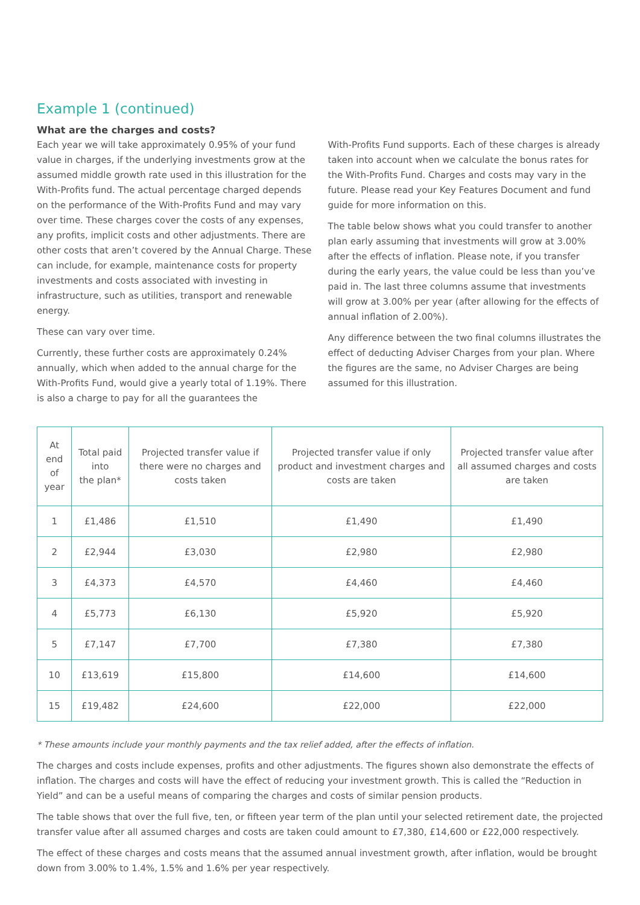Example 1 (continued)
What are the charges and costs?
Each year we will take approximately 0.95% of your fund value in charges, if the underlying investments grow at the assumed middle growth rate used in this illustration for the With-Profits fund. The actual percentage charged depends on the performance of the With-Profits Fund and may vary over time. These charges cover the costs of any expenses, any profits, implicit costs and other adjustments. There are other costs that aren’t covered by the Annual Charge. These can include, for example, maintenance costs for property investments and costs associated with investing in infrastructure, such as utilities, transport and renewable energy.
These can vary over time.
Currently, these further costs are approximately 0.24% annually, which when added to the annual charge for the With-Profits Fund, would give a yearly total of 1.19%. There is also a charge to pay for all the guarantees the
With-Profits Fund supports. Each of these charges is already taken into account when we calculate the bonus rates for the With-Profits Fund. Charges and costs may vary in the future. Please read your Key Features Document and fund guide for more information on this.
The table below shows what you could transfer to another plan early assuming that investments will grow at 3.00% after the effects of inflation. Please note, if you transfer during the early years, the value could be less than you’ve paid in. The last three columns assume that investments will grow at 3.00% per year (after allowing for the effects of annual inflation of 2.00%).
Any difference between the two final columns illustrates the effect of deducting Adviser Charges from your plan. Where the figures are the same, no Adviser Charges are being assumed for this illustration.
| At end of year | Total paid into the plan* | Projected transfer value if there were no charges and costs taken | Projected transfer value if only product and investment charges and costs are taken | Projected transfer value after all assumed charges and costs are taken |
| --- | --- | --- | --- | --- |
| 1 | £1,486 | £1,510 | £1,490 | £1,490 |
| 2 | £2,944 | £3,030 | £2,980 | £2,980 |
| 3 | £4,373 | £4,570 | £4,460 | £4,460 |
| 4 | £5,773 | £6,130 | £5,920 | £5,920 |
| 5 | £7,147 | £7,700 | £7,380 | £7,380 |
| 10 | £13,619 | £15,800 | £14,600 | £14,600 |
| 15 | £19,482 | £24,600 | £22,000 | £22,000 |
* These amounts include your monthly payments and the tax relief added, after the effects of inflation.
The charges and costs include expenses, profits and other adjustments. The figures shown also demonstrate the effects of inflation. The charges and costs will have the effect of reducing your investment growth. This is called the “Reduction in Yield” and can be a useful means of comparing the charges and costs of similar pension products.
The table shows that over the full five, ten, or fifteen year term of the plan until your selected retirement date, the projected transfer value after all assumed charges and costs are taken could amount to £7,380, £14,600 or £22,000 respectively.
The effect of these charges and costs means that the assumed annual investment growth, after inflation, would be brought down from 3.00% to 1.4%, 1.5% and 1.6% per year respectively.